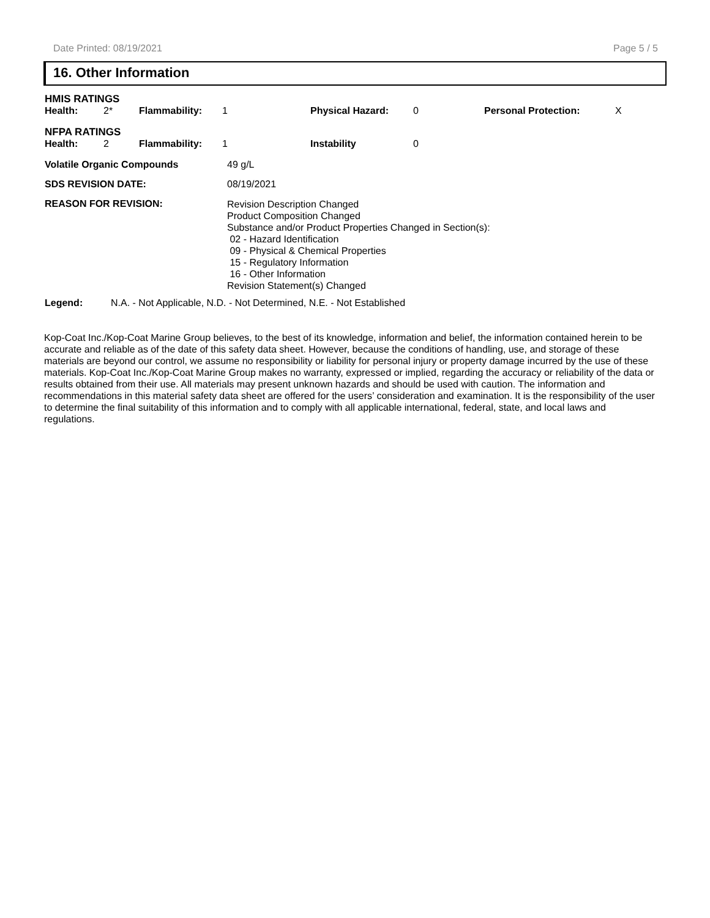Date Printed: 08/19/2021 Page 5 / 5
16. Other Information
HMIS RATINGS
| Health: | 2* | Flammability: | 1 | Physical Hazard: | 0 | Personal Protection: | X |
NFPA RATINGS
| Health: | 2 | Flammability: | 1 | Instability | 0 |
| Volatile Organic Compounds | 49 g/L |
| SDS REVISION DATE: | 08/19/2021 |
| REASON FOR REVISION: | Revision Description Changed Product Composition Changed Substance and/or Product Properties Changed in Section(s): 02 - Hazard Identification 09 - Physical & Chemical Properties 15 - Regulatory Information 16 - Other Information Revision Statement(s) Changed |
| Legend: | N.A. - Not Applicable, N.D. - Not Determined, N.E. - Not Established |
Kop-Coat Inc./Kop-Coat Marine Group believes, to the best of its knowledge, information and belief, the information contained herein to be accurate and reliable as of the date of this safety data sheet. However, because the conditions of handling, use, and storage of these materials are beyond our control, we assume no responsibility or liability for personal injury or property damage incurred by the use of these materials. Kop-Coat Inc./Kop-Coat Marine Group makes no warranty, expressed or implied, regarding the accuracy or reliability of the data or results obtained from their use. All materials may present unknown hazards and should be used with caution. The information and recommendations in this material safety data sheet are offered for the users’ consideration and examination. It is the responsibility of the user to determine the final suitability of this information and to comply with all applicable international, federal, state, and local laws and regulations.